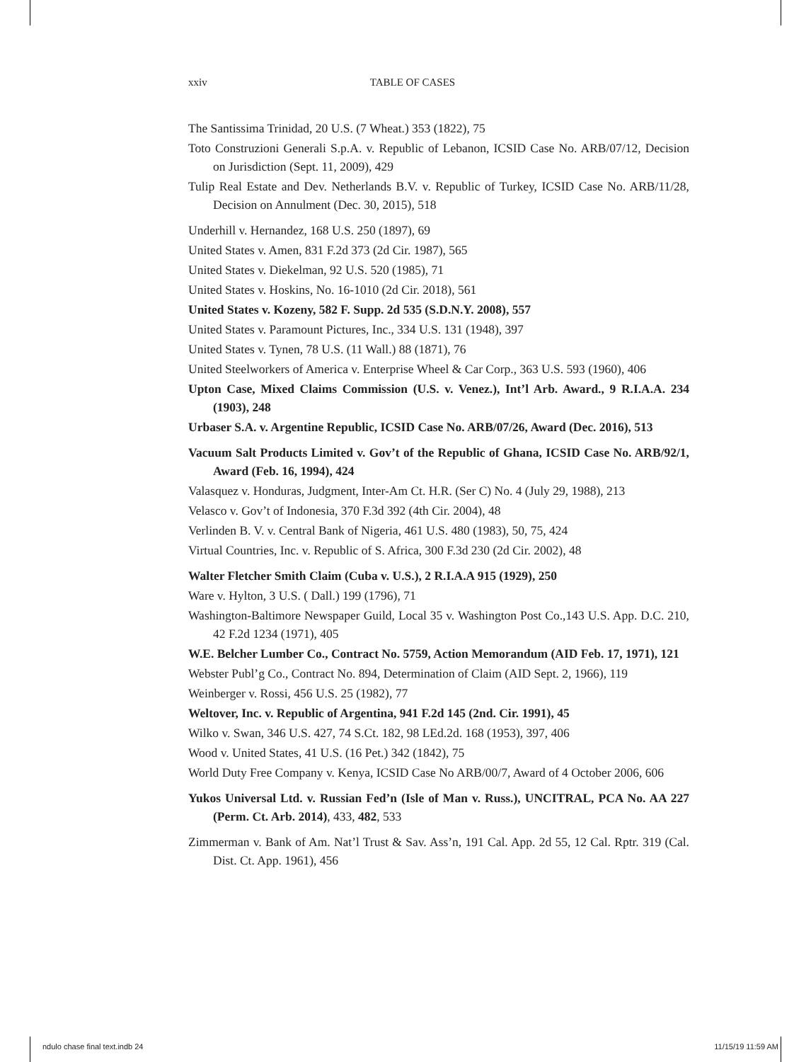xxiv TABLE OF CASES
The Santissima Trinidad, 20 U.S. (7 Wheat.) 353 (1822), 75
Toto Construzioni Generali S.p.A. v. Republic of Lebanon, ICSID Case No. ARB/07/12, Decision on Jurisdiction (Sept. 11, 2009), 429
Tulip Real Estate and Dev. Netherlands B.V. v. Republic of Turkey, ICSID Case No. ARB/11/28, Decision on Annulment (Dec. 30, 2015), 518
Underhill v. Hernandez, 168 U.S. 250 (1897), 69
United States v. Amen, 831 F.2d 373 (2d Cir. 1987), 565
United States v. Diekelman, 92 U.S. 520 (1985), 71
United States v. Hoskins, No. 16-1010 (2d Cir. 2018), 561
United States v. Kozeny, 582 F. Supp. 2d 535 (S.D.N.Y. 2008), 557
United States v. Paramount Pictures, Inc., 334 U.S. 131 (1948), 397
United States v. Tynen, 78 U.S. (11 Wall.) 88 (1871), 76
United Steelworkers of America v. Enterprise Wheel & Car Corp., 363 U.S. 593 (1960), 406
Upton Case, Mixed Claims Commission (U.S. v. Venez.), Int’l Arb. Award., 9 R.I.A.A. 234 (1903), 248
Urbaser S.A. v. Argentine Republic, ICSID Case No. ARB/07/26, Award (Dec. 2016), 513
Vacuum Salt Products Limited v. Gov’t of the Republic of Ghana, ICSID Case No. ARB/92/1, Award (Feb. 16, 1994), 424
Valasquez v. Honduras, Judgment, Inter-Am Ct. H.R. (Ser C) No. 4 (July 29, 1988), 213
Velasco v. Gov’t of Indonesia, 370 F.3d 392 (4th Cir. 2004), 48
Verlinden B. V. v. Central Bank of Nigeria, 461 U.S. 480 (1983), 50, 75, 424
Virtual Countries, Inc. v. Republic of S. Africa, 300 F.3d 230 (2d Cir. 2002), 48
Walter Fletcher Smith Claim (Cuba v. U.S.), 2 R.I.A.A 915 (1929), 250
Ware v. Hylton, 3 U.S. ( Dall.) 199 (1796), 71
Washington-Baltimore Newspaper Guild, Local 35 v. Washington Post Co.,143 U.S. App. D.C. 210, 42 F.2d 1234 (1971), 405
W.E. Belcher Lumber Co., Contract No. 5759, Action Memorandum (AID Feb. 17, 1971), 121
Webster Publ’g Co., Contract No. 894, Determination of Claim (AID Sept. 2, 1966), 119
Weinberger v. Rossi, 456 U.S. 25 (1982), 77
Weltover, Inc. v. Republic of Argentina, 941 F.2d 145 (2nd. Cir. 1991), 45
Wilko v. Swan, 346 U.S. 427, 74 S.Ct. 182, 98 LEd.2d. 168 (1953), 397, 406
Wood v. United States, 41 U.S. (16 Pet.) 342 (1842), 75
World Duty Free Company v. Kenya, ICSID Case No ARB/00/7, Award of 4 October 2006, 606
Yukos Universal Ltd. v. Russian Fed’n (Isle of Man v. Russ.), UNCITRAL, PCA No. AA 227 (Perm. Ct. Arb. 2014), 433, 482, 533
Zimmerman v. Bank of Am. Nat’l Trust & Sav. Ass’n, 191 Cal. App. 2d 55, 12 Cal. Rptr. 319 (Cal. Dist. Ct. App. 1961), 456
ndulo chase final text.indb 24 11/15/19 11:59 AM